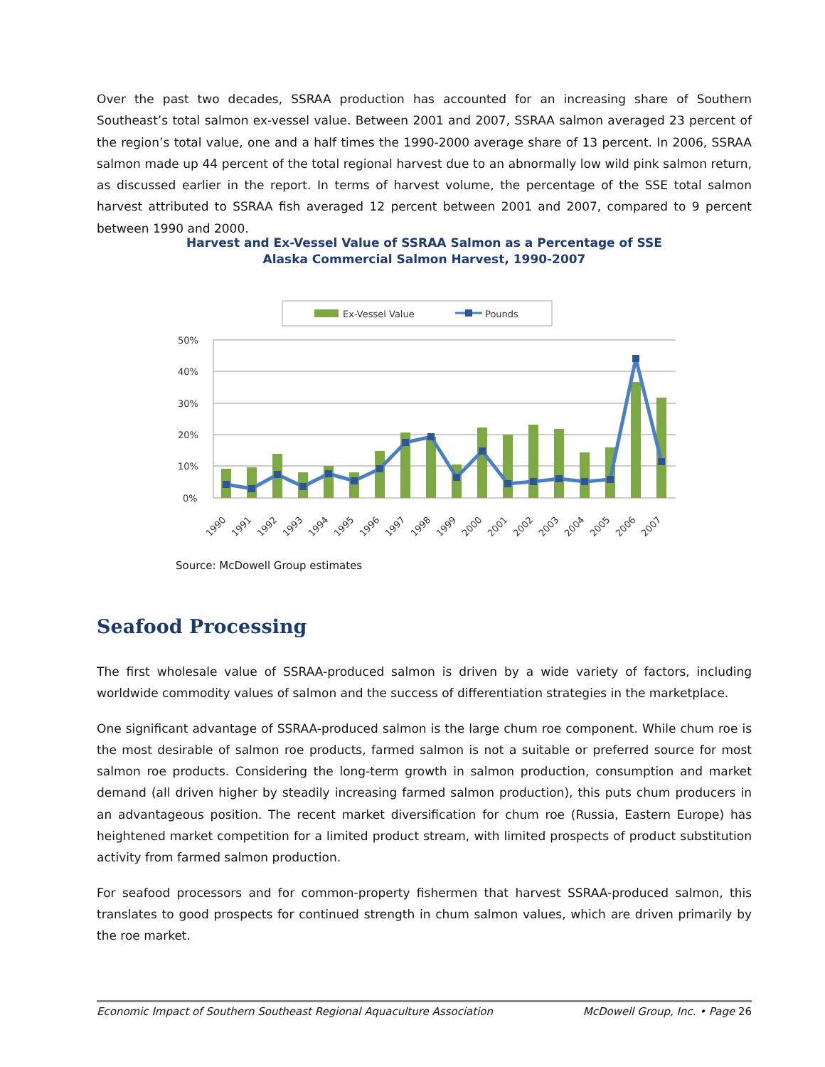Over the past two decades, SSRAA production has accounted for an increasing share of Southern Southeast’s total salmon ex-vessel value. Between 2001 and 2007, SSRAA salmon averaged 23 percent of the region’s total value, one and a half times the 1990-2000 average share of 13 percent. In 2006, SSRAA salmon made up 44 percent of the total regional harvest due to an abnormally low wild pink salmon return, as discussed earlier in the report. In terms of harvest volume, the percentage of the SSE total salmon harvest attributed to SSRAA fish averaged 12 percent between 2001 and 2007, compared to 9 percent between 1990 and 2000.
Harvest and Ex-Vessel Value of SSRAA Salmon as a Percentage of SSE Alaska Commercial Salmon Harvest, 1990-2007
Ex-Vessel Value
Pounds
50%
40%
30%
20%
10%
0%
1990
1991
1992
1993
1994
1995
1996
1997
1998
1999
2000
2001
2002
2003
2004
2005
2006
2007
Source: McDowell Group estimates
Seafood Processing
The first wholesale value of SSRAA-produced salmon is driven by a wide variety of factors, including worldwide commodity values of salmon and the success of differentiation strategies in the marketplace.
One significant advantage of SSRAA-produced salmon is the large chum roe component. While chum roe is the most desirable of salmon roe products, farmed salmon is not a suitable or preferred source for most salmon roe products. Considering the long-term growth in salmon production, consumption and market demand (all driven higher by steadily increasing farmed salmon production), this puts chum producers in an advantageous position. The recent market diversification for chum roe (Russia, Eastern Europe) has heightened market competition for a limited product stream, with limited prospects of product substitution activity from farmed salmon production.
For seafood processors and for common-property fishermen that harvest SSRAA-produced salmon, this translates to good prospects for continued strength in chum salmon values, which are driven primarily by the roe market.
Economic Impact of Southern Southeast Regional Aquaculture Association McDowell Group, Inc. • Page 26